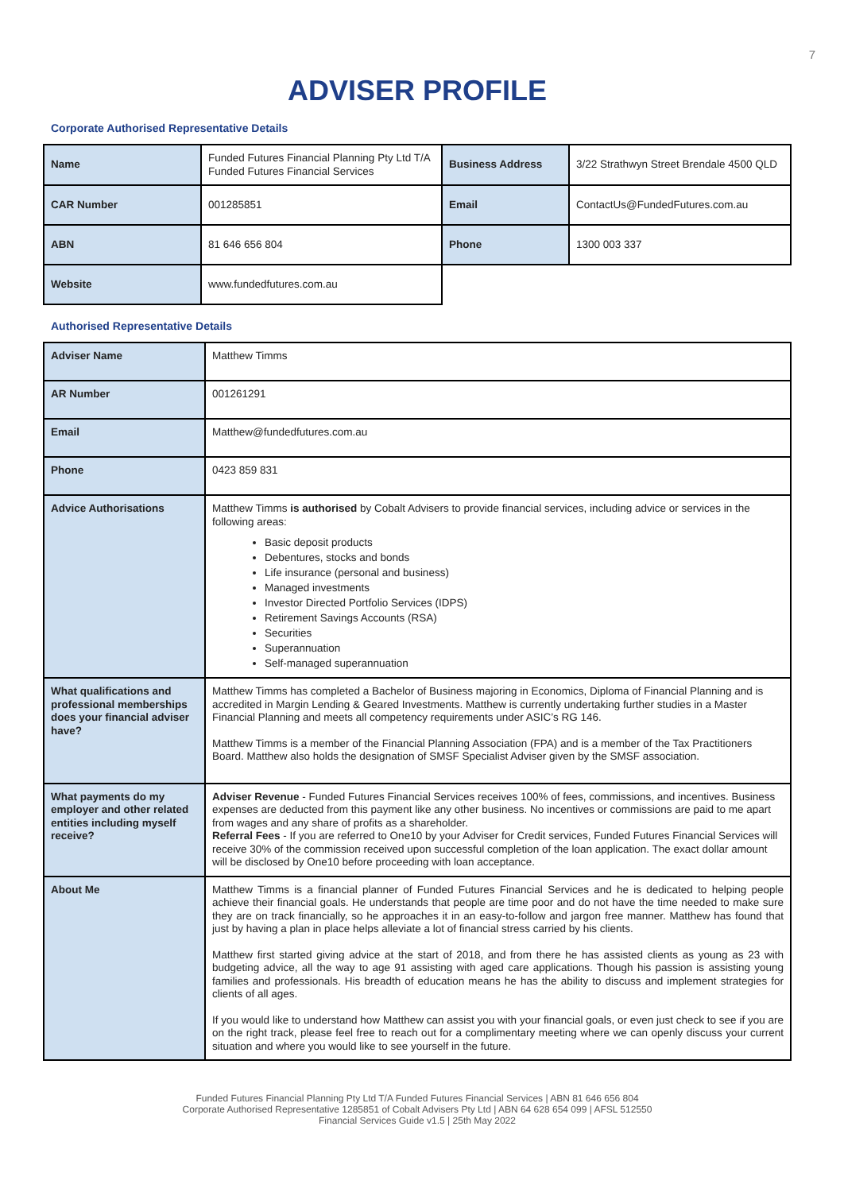7
ADVISER PROFILE
Corporate Authorised Representative Details
| Name | Funded Futures Financial Planning Pty Ltd T/A Funded Futures Financial Services | Business Address | 3/22 Strathwyn Street Brendale 4500 QLD |
| CAR Number | 001285851 | Email | ContactUs@FundedFutures.com.au |
| ABN | 81 646 656 804 | Phone | 1300 003 337 |
| Website | www.fundedfutures.com.au | | |
Authorised Representative Details
| Adviser Name | Matthew Timms |
| AR Number | 001261291 |
| Email | Matthew@fundedfutures.com.au |
| Phone | 0423 859 831 |
| Advice Authorisations | Matthew Timms is authorised by Cobalt Advisers to provide financial services, including advice or services in the following areas: Basic deposit products Debentures, stocks and bonds Life insurance (personal and business) Managed investments Investor Directed Portfolio Services (IDPS) Retirement Savings Accounts (RSA) Securities Superannuation Self-managed superannuation |
| What qualifications and professional memberships does your financial adviser have? | Matthew Timms has completed a Bachelor of Business majoring in Economics, Diploma of Financial Planning and is accredited in Margin Lending & Geared Investments. Matthew is currently undertaking further studies in a Master Financial Planning and meets all competency requirements under ASIC’s RG 146. Matthew Timms is a member of the Financial Planning Association (FPA) and is a member of the Tax Practitioners Board. Matthew also holds the designation of SMSF Specialist Adviser given by the SMSF association. |
| What payments do my employer and other related entities including myself receive? | Adviser Revenue - Funded Futures Financial Services receives 100% of fees, commissions, and incentives. Business expenses are deducted from this payment like any other business. No incentives or commissions are paid to me apart from wages and any share of profits as a shareholder. Referral Fees - If you are referred to One10 by your Adviser for Credit services, Funded Futures Financial Services will receive 30% of the commission received upon successful completion of the loan application. The exact dollar amount will be disclosed by One10 before proceeding with loan acceptance. |
| About Me | Matthew Timms is a financial planner of Funded Futures Financial Services and he is dedicated to helping people achieve their financial goals. He understands that people are time poor and do not have the time needed to make sure they are on track financially, so he approaches it in an easy-to-follow and jargon free manner. Matthew has found that just by having a plan in place helps alleviate a lot of financial stress carried by his clients. Matthew first started giving advice at the start of 2018, and from there he has assisted clients as young as 23 with budgeting advice, all the way to age 91 assisting with aged care applications. Though his passion is assisting young families and professionals. His breadth of education means he has the ability to discuss and implement strategies for clients of all ages. If you would like to understand how Matthew can assist you with your financial goals, or even just check to see if you are on the right track, please feel free to reach out for a complimentary meeting where we can openly discuss your current situation and where you would like to see yourself in the future. |
Funded Futures Financial Planning Pty Ltd T/A Funded Futures Financial Services | ABN 81 646 656 804
Corporate Authorised Representative 1285851 of Cobalt Advisers Pty Ltd | ABN 64 628 654 099 | AFSL 512550
Financial Services Guide v1.5 | 25th May 2022